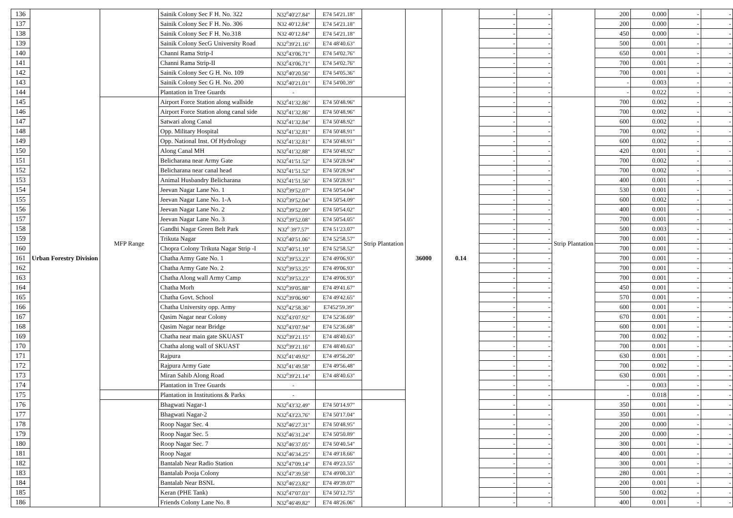| 136 | Urban Forestry Division | | Sainik Colony Sec F H. No. 322 | N32<sup>0</sup>40'27.84" | E74 54'21.18" | | 36000 | 0.14 | - | - | | 200 | 0.000 | - | - |
| 137 | | | Sainik Colony Sec F H. No. 306 | N32 40'12.84" | E74 54'21.18" | | | | - | - | | 200 | 0.000 | - | - |
| 138 | | | Sainik Colony Sec F H. No.318 | N32 40'12.84" | E74 54'21.18" | | | | - | - | | 450 | 0.000 | - | - |
| 139 | | | Sainik Colony SecG University Road | N32<sup>0</sup>39'21.16" | E74 48'40.63" | | | | - | - | | 500 | 0.001 | - | - |
| 140 | | | Channi Rama Strip-I | N32<sup>0</sup>43'06.71" | E74 54'02.76" | | | | - | - | | 650 | 0.001 | - | - |
| 141 | | | Channi Rama Strip-II | N32<sup>0</sup>43'06.71" | E74 54'02.76" | | | | - | - | | 700 | 0.001 | - | - |
| 142 | | | Sainik Colony Sec G H. No. 109 | N32<sup>0</sup>40'20.56" | E74 54'05.36" | | | | - | - | | 700 | 0.001 | - | - |
| 143 | | | Sainik Colony Sec G H. No. 200 | N32<sup>0</sup>40'21.01" | E74 54'00.39" | | | | - | - | | - | 0.003 | - | - |
| 144 | | | Plantation in Tree Guards | - | | | | | - | - | | - | 0.022 | - | - |
| 145 | | MFP Range | Airport Force Station along wallside | N32<sup>0</sup>41'32.86" | E74 50'48.96" | Strip Plantation | | | - | - | Strip Plantation | 700 | 0.002 | - | - |
| 146 | | | Airport Force Station along canal side | N32<sup>0</sup>41'32.86" | E74 50'48.96" | | | | - | - | | 700 | 0.002 | - | - |
| 147 | | | Satwari along Canal | N32<sup>0</sup>41'32.84" | E74 50'48.92" | | | | - | - | | 600 | 0.002 | - | - |
| 148 | | | Opp. Military Hospital | N32<sup>0</sup>41'32.81" | E74 50'48.91" | | | | - | - | | 700 | 0.002 | - | - |
| 149 | | | Opp. National Inst. Of Hydrology | N32<sup>0</sup>41'32.81" | E74 50'48.91" | | | | - | - | | 600 | 0.002 | - | - |
| 150 | | | Along Canal MH | N32<sup>0</sup>41'32.88" | E74 50'48.92" | | | | - | - | | 420 | 0.001 | - | - |
| 151 | | | Belicharana near Army Gate | N32<sup>0</sup>41'51.52" | E74 50'28.94" | | | | - | - | | 700 | 0.002 | - | - |
| 152 | | | Belicharana near canal head | N32<sup>0</sup>41'51.52" | E74 50'28.94" | | | | - | - | | 700 | 0.002 | - | - |
| 153 | | | Animal Husbandry Belicharana | N32<sup>0</sup>41'51.56" | E74 50'28.91" | | | | - | - | | 400 | 0.001 | - | - |
| 154 | | | Jeevan Nagar Lane No. 1 | N32<sup>0</sup>39'52.07" | E74 50'54.04" | | | | - | - | | 530 | 0.001 | - | - |
| 155 | | | Jeevan Nagar Lane No. 1-A | N32<sup>0</sup>39'52.04" | E74 50'54.09" | | | | - | - | | 600 | 0.002 | - | - |
| 156 | | | Jeevan Nagar Lane No. 2 | N32<sup>0</sup>39'52.09" | E74 50'54.02" | | | | - | - | | 400 | 0.001 | - | - |
| 157 | | | Jeevan Nagar Lane No. 3 | N32<sup>0</sup>39'52.08" | E74 50'54.05" | | | | - | - | | 700 | 0.001 | - | - |
| 158 | | | Gandhi Nagar Green Belt Park | N32<sup>0</sup> 39'7.57" | E74 51'23.07" | | | | - | - | | 500 | 0.003 | - | - |
| 159 | | | Trikuta Nagar | N32<sup>0</sup>40'51.06" | E74 52'58.57" | | | | - | - | | 700 | 0.001 | - | - |
| 160 | | | Chopra Colony Trikuta Nagar Strip -I | N32<sup>0</sup>40'51.10" | E74 52'58.52" | | | | - | - | | 700 | 0.001 | - | - |
| 161 | | | Chatha Army Gate No. 1 | N32<sup>0</sup>39'53.23" | E74 49'06.93" | | | | - | - | | 700 | 0.001 | - | - |
| 162 | | | Chatha Army Gate No. 2 | N32<sup>0</sup>39'53.25" | E74 49'06.93" | | | | - | - | | 700 | 0.001 | - | - |
| 163 | | | Chatha Along wall Army Camp | N32<sup>0</sup>39'53.23" | E74 49'06.93" | | | | - | - | | 700 | 0.001 | - | - |
| 164 | | | Chatha Morh | N32<sup>0</sup>39'05.88" | E74 49'41.67" | | | | - | - | | 450 | 0.001 | - | - |
| 165 | | | Chatha Govt. School | N32<sup>0</sup>39'06.90" | E74 49'42.65" | | | | - | - | | 570 | 0.001 | - | - |
| 166 | | | Chatha University opp. Army | N32<sup>0</sup>42'58.36" | E7452'59.39" | | | | - | - | | 600 | 0.001 | - | - |
| 167 | | | Qasim Nagar near Colony | N32<sup>0</sup>43'07.92" | E74 52'36.69" | | | | - | - | | 670 | 0.001 | - | - |
| 168 | | | Qasim Nagar near Bridge | N32<sup>0</sup>43'07.94" | E74 52'36.68" | | | | - | - | | 600 | 0.001 | - | - |
| 169 | | | Chatha near main gate SKUAST | N32<sup>0</sup>39'21.15" | E74 48'40.63" | | | | - | - | | 700 | 0.002 | - | - |
| 170 | | | Chatha along wall of SKUAST | N32<sup>0</sup>39'21.16" | E74 48'40.63" | | | | - | - | | 700 | 0.001 | - | - |
| 171 | | | Rajpura | N32<sup>0</sup>41'49.92" | E74 49'56.20" | | | | - | - | | 630 | 0.001 | - | - |
| 172 | | | Rajpura Army Gate | N32<sup>0</sup>41'49.58" | E74 49'56.48" | | | | - | - | | 700 | 0.002 | - | - |
| 173 | | | Miran Sahib Along Road | N32<sup>0</sup>39'21.14" | E74 48'40.63" | | | | - | - | | 630 | 0.001 | - | - |
| 174 | | | Plantation in Tree Guards | - | | | | | - | - | | - | 0.003 | - | - |
| 175 | | | Plantation in Institutions & Parks | - | | | | | - | - | | - | 0.018 | - | - |
| 176 | | | Bhagwati Nagar-1 | N32<sup>0</sup>43'32.49" | E74 50'14.97" | | | | - | - | | 350 | 0.001 | - | - |
| 177 | | | Bhagwati Nagar-2 | N32<sup>0</sup>43'23.76" | E74 50'17.04" | | | | - | - | | 350 | 0.001 | - | - |
| 178 | | | Roop Nagar Sec. 4 | N32<sup>0</sup>46'27.31" | E74 50'48.95" | | | | - | - | | 200 | 0.000 | - | - |
| 179 | | | Roop Nagar Sec. 5 | N32<sup>0</sup>46'31.24" | E74 50'50.89" | | | | - | - | | 200 | 0.000 | - | - |
| 180 | | | Roop Nagar Sec. 7 | N32<sup>0</sup>46'37.05" | E74 50'40.54" | | | | - | - | | 300 | 0.001 | - | - |
| 181 | | | Roop Nagar | N32<sup>0</sup>46'34.25" | E74 49'18.66" | | | | - | - | | 400 | 0.001 | - | - |
| 182 | | | Bantalab Near Radio Station | N32<sup>0</sup>47'09.14" | E74 49'23.55" | | | | - | - | | 300 | 0.001 | - | - |
| 183 | | | Bantalab Pooja Colony | N32<sup>0</sup>47'39.58" | E74 49'00.33" | | | | - | - | | 280 | 0.001 | - | - |
| 184 | | | Bantalab Near BSNL | N32<sup>0</sup>46'23.82" | E74 49'39.07" | | | | - | - | | 200 | 0.001 | - | - |
| 185 | | | Keran (PHE Tank) | N32<sup>0</sup>47'07.03" | E74 50'12.75" | | | | - | - | | 500 | 0.002 | - | - |
| 186 | | | Friends Colony Lane No. 8 | N32<sup>0</sup>46'49.82" | E74 48'26.06" | | | | - | - | | 400 | 0.001 | - | - |